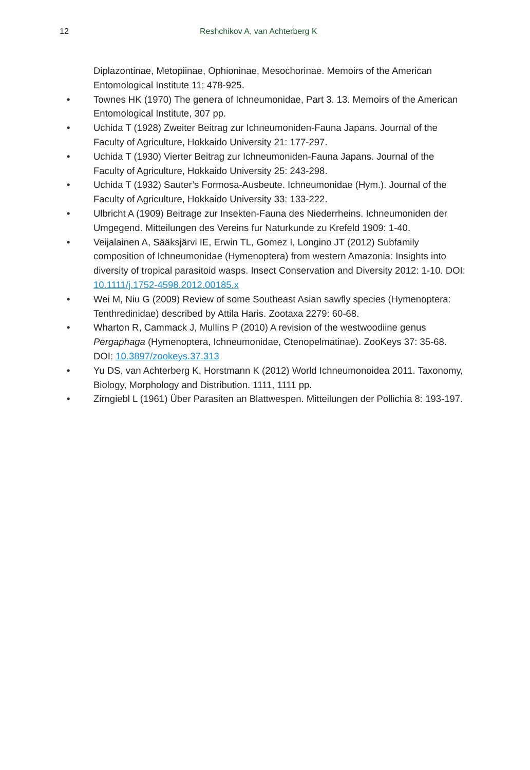12 Reshchikov A, van Achterberg K
Diplazontinae, Metopiinae, Ophioninae, Mesochorinae. Memoirs of the American Entomological Institute 11: 478-925.
• Townes HK (1970) The genera of Ichneumonidae, Part 3. 13. Memoirs of the American Entomological Institute, 307 pp.
• Uchida T (1928) Zweiter Beitrag zur Ichneumoniden-Fauna Japans. Journal of the Faculty of Agriculture, Hokkaido University 21: 177-297.
• Uchida T (1930) Vierter Beitrag zur Ichneumoniden-Fauna Japans. Journal of the Faculty of Agriculture, Hokkaido University 25: 243-298.
• Uchida T (1932) Sauter’s Formosa-Ausbeute. Ichneumonidae (Hym.). Journal of the Faculty of Agriculture, Hokkaido University 33: 133-222.
• Ulbricht A (1909) Beitrage zur Insekten-Fauna des Niederrheins. Ichneumoniden der Umgegend. Mitteilungen des Vereins fur Naturkunde zu Krefeld 1909: 1-40.
• Veijalainen A, Sääksjärvi IE, Erwin TL, Gomez I, Longino JT (2012) Subfamily composition of Ichneumonidae (Hymenoptera) from western Amazonia: Insights into diversity of tropical parasitoid wasps. Insect Conservation and Diversity 2012: 1-10. DOI: 10.1111/j.1752-4598.2012.00185.x
• Wei M, Niu G (2009) Review of some Southeast Asian sawfly species (Hymenoptera: Tenthredinidae) described by Attila Haris. Zootaxa 2279: 60-68.
• Wharton R, Cammack J, Mullins P (2010) A revision of the westwoodiine genus Pergaphaga (Hymenoptera, Ichneumonidae, Ctenopelmatinae). ZooKeys 37: 35-68. DOI: 10.3897/zookeys.37.313
• Yu DS, van Achterberg K, Horstmann K (2012) World Ichneumonoidea 2011. Taxonomy, Biology, Morphology and Distribution. 1111, 1111 pp.
• Zirngiebl L (1961) Über Parasiten an Blattwespen. Mitteilungen der Pollichia 8: 193-197.